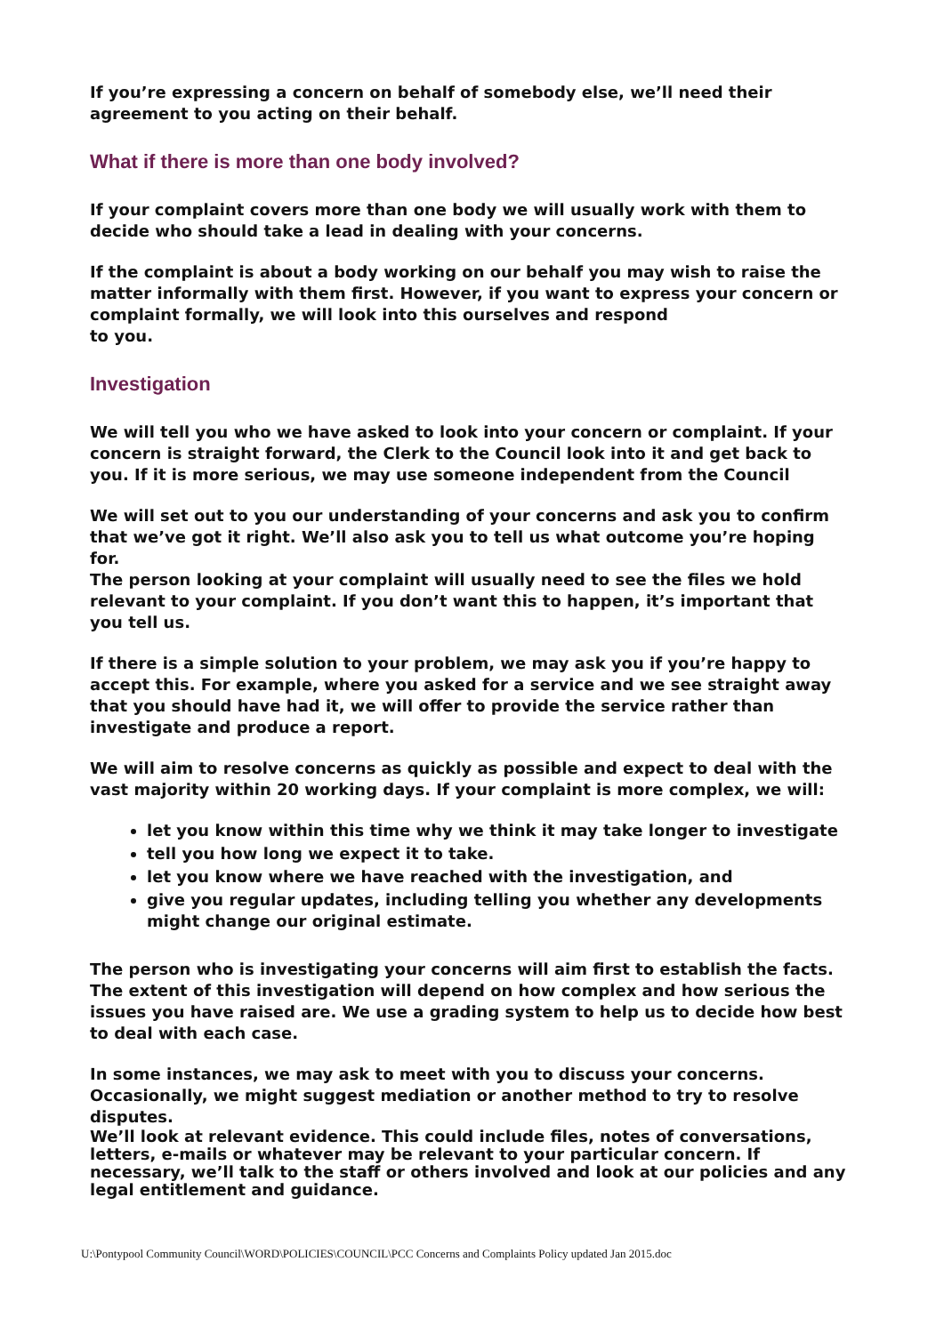If you’re expressing a concern on behalf of somebody else, we’ll need their agreement to you acting on their behalf.
What if there is more than one body involved?
If your complaint covers more than one body we will usually work with them to decide who should take a lead in dealing with your concerns.
If the complaint is about a body working on our behalf you may wish to raise the matter informally with them first. However, if you want to express your concern or complaint formally, we will look into this ourselves and respond
to you.
Investigation
We will tell you who we have asked to look into your concern or complaint. If your concern is straight forward, the Clerk to the Council look into it and get back to you. If it is more serious, we may use someone independent from the Council
We will set out to you our understanding of your concerns and ask you to confirm that we’ve got it right. We’ll also ask you to tell us what outcome you’re hoping for.
The person looking at your complaint will usually need to see the files we hold relevant to your complaint. If you don’t want this to happen, it’s important that you tell us.
If there is a simple solution to your problem, we may ask you if you’re happy to accept this. For example, where you asked for a service and we see straight away that you should have had it, we will offer to provide the service rather than investigate and produce a report.
We will aim to resolve concerns as quickly as possible and expect to deal with the vast majority within 20 working days. If your complaint is more complex, we will:
let you know within this time why we think it may take longer to investigate
tell you how long we expect it to take.
let you know where we have reached with the investigation, and
give you regular updates, including telling you whether any developments might change our original estimate.
The person who is investigating your concerns will aim first to establish the facts. The extent of this investigation will depend on how complex and how serious the issues you have raised are. We use a grading system to help us to decide how best to deal with each case.
In some instances, we may ask to meet with you to discuss your concerns. Occasionally, we might suggest mediation or another method to try to resolve disputes.
We’ll look at relevant evidence. This could include files, notes of conversations, letters, e-mails or whatever may be relevant to your particular concern. If necessary, we’ll talk to the staff or others involved and look at our policies and any legal entitlement and guidance.
U:\Pontypool Community Council\WORD\POLICIES\COUNCIL\PCC Concerns and Complaints Policy updated Jan 2015.doc